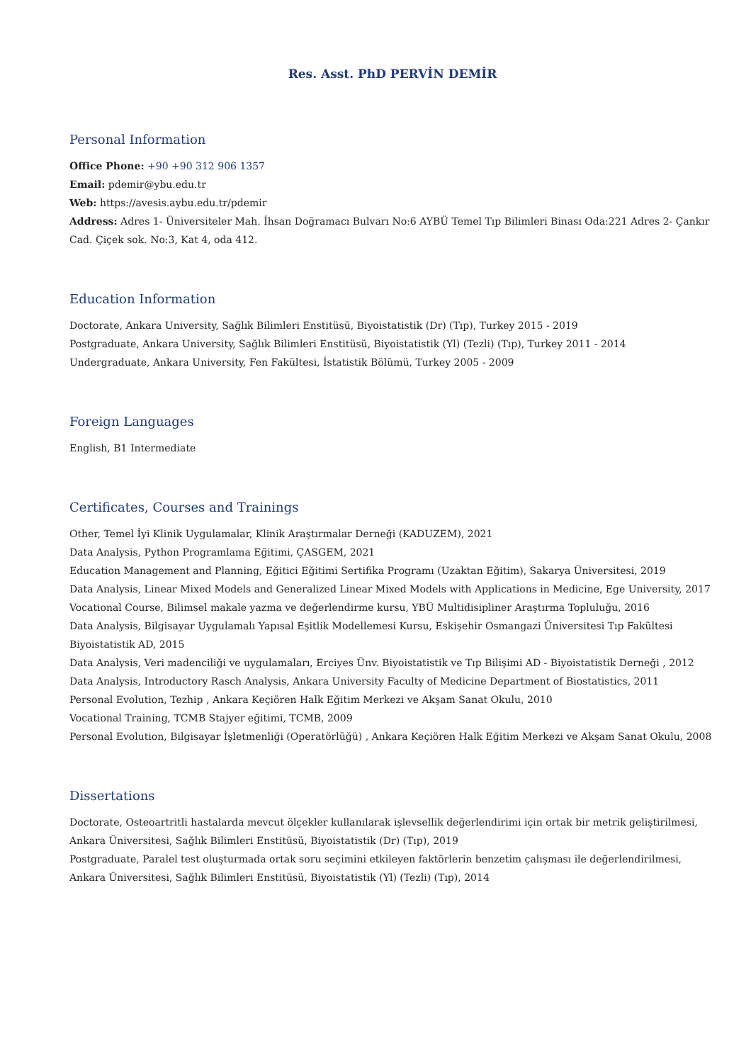Res. Asst. PhD PERVİN DEMİR
Personal Information
Office Phone: +90 +90 312 906 1357
Email: pdemir@ybu.edu.tr
Web: https://avesis.aybu.edu.tr/pdemir
Address: Adres 1- Üniversiteler Mah. İhsan Doğramacı Bulvarı No:6 AYBÜ Temel Tıp Bilimleri Binası Oda:221 Adres 2- Çankır Cad. Çiçek sok. No:3, Kat 4, oda 412.
Education Information
Doctorate, Ankara University, Sağlık Bilimleri Enstitüsü, Biyoistatistik (Dr) (Tıp), Turkey 2015 - 2019
Postgraduate, Ankara University, Sağlık Bilimleri Enstitüsü, Biyoistatistik (Yl) (Tezli) (Tıp), Turkey 2011 - 2014
Undergraduate, Ankara University, Fen Fakültesi, İstatistik Bölümü, Turkey 2005 - 2009
Foreign Languages
English, B1 Intermediate
Certificates, Courses and Trainings
Other, Temel İyi Klinik Uygulamalar, Klinik Araştırmalar Derneği (KADUZEM), 2021
Data Analysis, Python Programlama Eğitimi, ÇASGEM, 2021
Education Management and Planning, Eğitici Eğitimi Sertifika Programı (Uzaktan Eğitim), Sakarya Üniversitesi, 2019
Data Analysis, Linear Mixed Models and Generalized Linear Mixed Models with Applications in Medicine, Ege University, 2017
Vocational Course, Bilimsel makale yazma ve değerlendirme kursu, YBÜ Multidisipliner Araştırma Topluluğu, 2016
Data Analysis, Bilgisayar Uygulamalı Yapısal Eşitlik Modellemesi Kursu, Eskişehir Osmangazi Üniversitesi Tıp Fakültesi Biyoistatistik AD, 2015
Data Analysis, Veri madenciliği ve uygulamaları, Erciyes Ünv. Biyoistatistik ve Tıp Bilişimi AD - Biyoistatistik Derneği , 2012
Data Analysis, Introductory Rasch Analysis, Ankara University Faculty of Medicine Department of Biostatistics, 2011
Personal Evolution, Tezhip , Ankara Keçiören Halk Eğitim Merkezi ve Akşam Sanat Okulu, 2010
Vocational Training, TCMB Stajyer eğitimi, TCMB, 2009
Personal Evolution, Bilgisayar İşletmenliği (Operatörlüğü) , Ankara Keçiören Halk Eğitim Merkezi ve Akşam Sanat Okulu, 2008
Dissertations
Doctorate, Osteoartritli hastalarda mevcut ölçekler kullanılarak işlevsellik değerlendirimi için ortak bir metrik geliştirilmesi, Ankara Üniversitesi, Sağlık Bilimleri Enstitüsü, Biyoistatistik (Dr) (Tıp), 2019
Postgraduate, Paralel test oluşturmada ortak soru seçimini etkileyen faktörlerin benzetim çalışması ile değerlendirilmesi, Ankara Üniversitesi, Sağlık Bilimleri Enstitüsü, Biyoistatistik (Yl) (Tezli) (Tıp), 2014